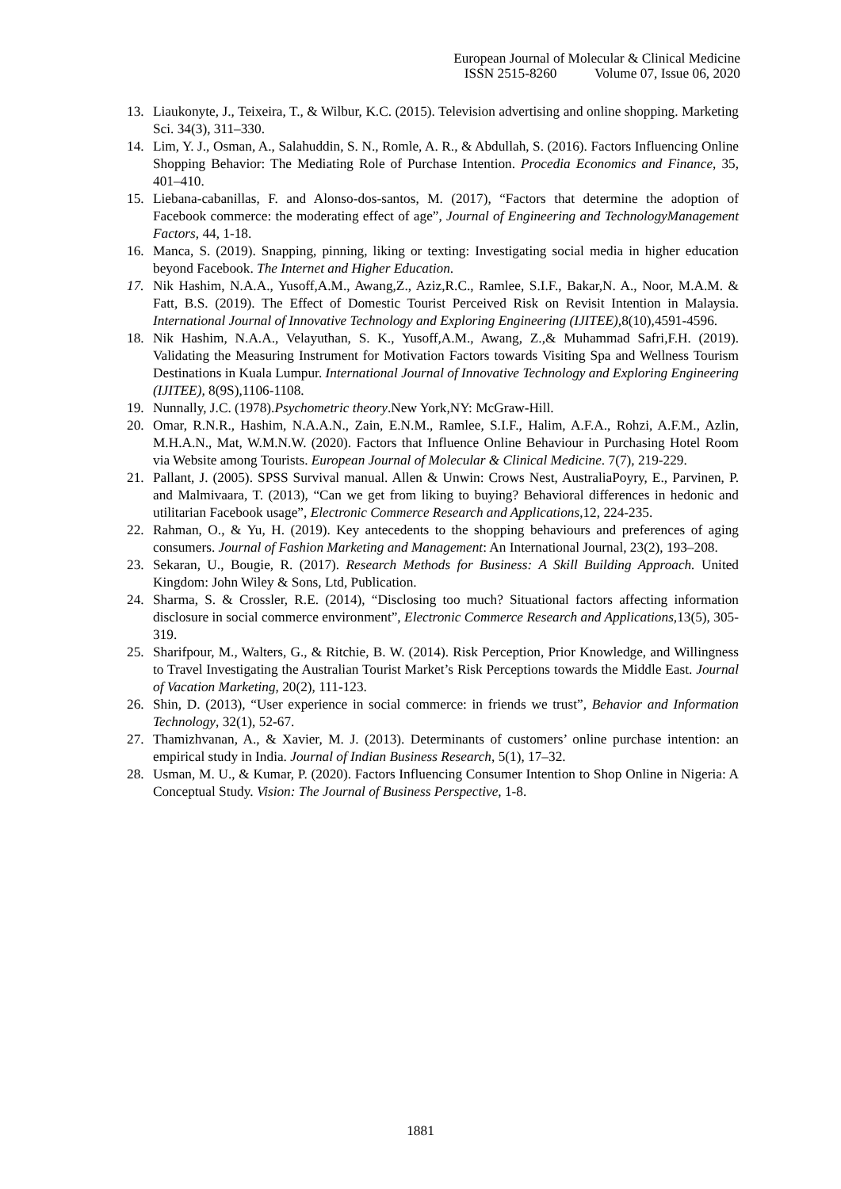European Journal of Molecular & Clinical Medicine
ISSN 2515-8260 Volume 07, Issue 06, 2020
13. Liaukonyte, J., Teixeira, T., & Wilbur, K.C. (2015). Television advertising and online shopping. Marketing Sci. 34(3), 311–330.
14. Lim, Y. J., Osman, A., Salahuddin, S. N., Romle, A. R., & Abdullah, S. (2016). Factors Influencing Online Shopping Behavior: The Mediating Role of Purchase Intention. Procedia Economics and Finance, 35, 401–410.
15. Liebana-cabanillas, F. and Alonso-dos-santos, M. (2017), “Factors that determine the adoption of Facebook commerce: the moderating effect of age”, Journal of Engineering and TechnologyManagement Factors, 44, 1-18.
16. Manca, S. (2019). Snapping, pinning, liking or texting: Investigating social media in higher education beyond Facebook. The Internet and Higher Education.
17. Nik Hashim, N.A.A., Yusoff,A.M., Awang,Z., Aziz,R.C., Ramlee, S.I.F., Bakar,N. A., Noor, M.A.M. & Fatt, B.S. (2019). The Effect of Domestic Tourist Perceived Risk on Revisit Intention in Malaysia. International Journal of Innovative Technology and Exploring Engineering (IJITEE), 8(10),4591-4596.
18. Nik Hashim, N.A.A., Velayuthan, S. K., Yusoff,A.M., Awang, Z.,& Muhammad Safri,F.H. (2019). Validating the Measuring Instrument for Motivation Factors towards Visiting Spa and Wellness Tourism Destinations in Kuala Lumpur. International Journal of Innovative Technology and Exploring Engineering (IJITEE), 8(9S),1106-1108.
19. Nunnally, J.C. (1978).Psychometric theory.New York,NY: McGraw-Hill.
20. Omar, R.N.R., Hashim, N.A.A.N., Zain, E.N.M., Ramlee, S.I.F., Halim, A.F.A., Rohzi, A.F.M., Azlin, M.H.A.N., Mat, W.M.N.W. (2020). Factors that Influence Online Behaviour in Purchasing Hotel Room via Website among Tourists. European Journal of Molecular & Clinical Medicine. 7(7), 219-229.
21. Pallant, J. (2005). SPSS Survival manual. Allen & Unwin: Crows Nest, AustraliaPoyry, E., Parvinen, P. and Malmivaara, T. (2013), “Can we get from liking to buying? Behavioral differences in hedonic and utilitarian Facebook usage”, Electronic Commerce Research and Applications,12, 224-235.
22. Rahman, O., & Yu, H. (2019). Key antecedents to the shopping behaviours and preferences of aging consumers. Journal of Fashion Marketing and Management: An International Journal, 23(2), 193–208.
23. Sekaran, U., Bougie, R. (2017). Research Methods for Business: A Skill Building Approach. United Kingdom: John Wiley & Sons, Ltd, Publication.
24. Sharma, S. & Crossler, R.E. (2014), “Disclosing too much? Situational factors affecting information disclosure in social commerce environment”, Electronic Commerce Research and Applications,13(5), 305-319.
25. Sharifpour, M., Walters, G., & Ritchie, B. W. (2014). Risk Perception, Prior Knowledge, and Willingness to Travel Investigating the Australian Tourist Market’s Risk Perceptions towards the Middle East. Journal of Vacation Marketing, 20(2), 111-123.
26. Shin, D. (2013), “User experience in social commerce: in friends we trust”, Behavior and Information Technology, 32(1), 52-67.
27. Thamizhvanan, A., & Xavier, M. J. (2013). Determinants of customers’ online purchase intention: an empirical study in India. Journal of Indian Business Research, 5(1), 17–32.
28. Usman, M. U., & Kumar, P. (2020). Factors Influencing Consumer Intention to Shop Online in Nigeria: A Conceptual Study. Vision: The Journal of Business Perspective, 1-8.
1881